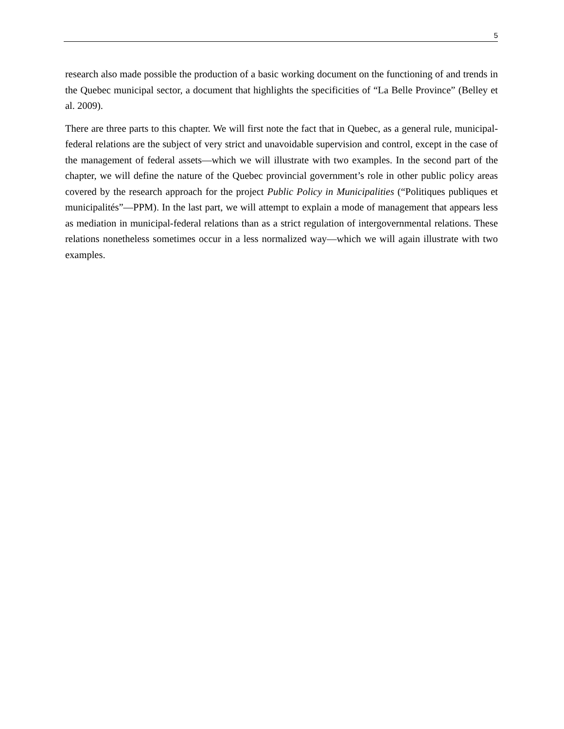5
research also made possible the production of a basic working document on the functioning of and trends in the Quebec municipal sector, a document that highlights the specificities of “La Belle Province” (Belley et al. 2009).
There are three parts to this chapter. We will first note the fact that in Quebec, as a general rule, municipal-federal relations are the subject of very strict and unavoidable supervision and control, except in the case of the management of federal assets—which we will illustrate with two examples. In the second part of the chapter, we will define the nature of the Quebec provincial government’s role in other public policy areas covered by the research approach for the project Public Policy in Municipalities (“Politiques publiques et municipalités”—PPM). In the last part, we will attempt to explain a mode of management that appears less as mediation in municipal-federal relations than as a strict regulation of intergovernmental relations. These relations nonetheless sometimes occur in a less normalized way—which we will again illustrate with two examples.